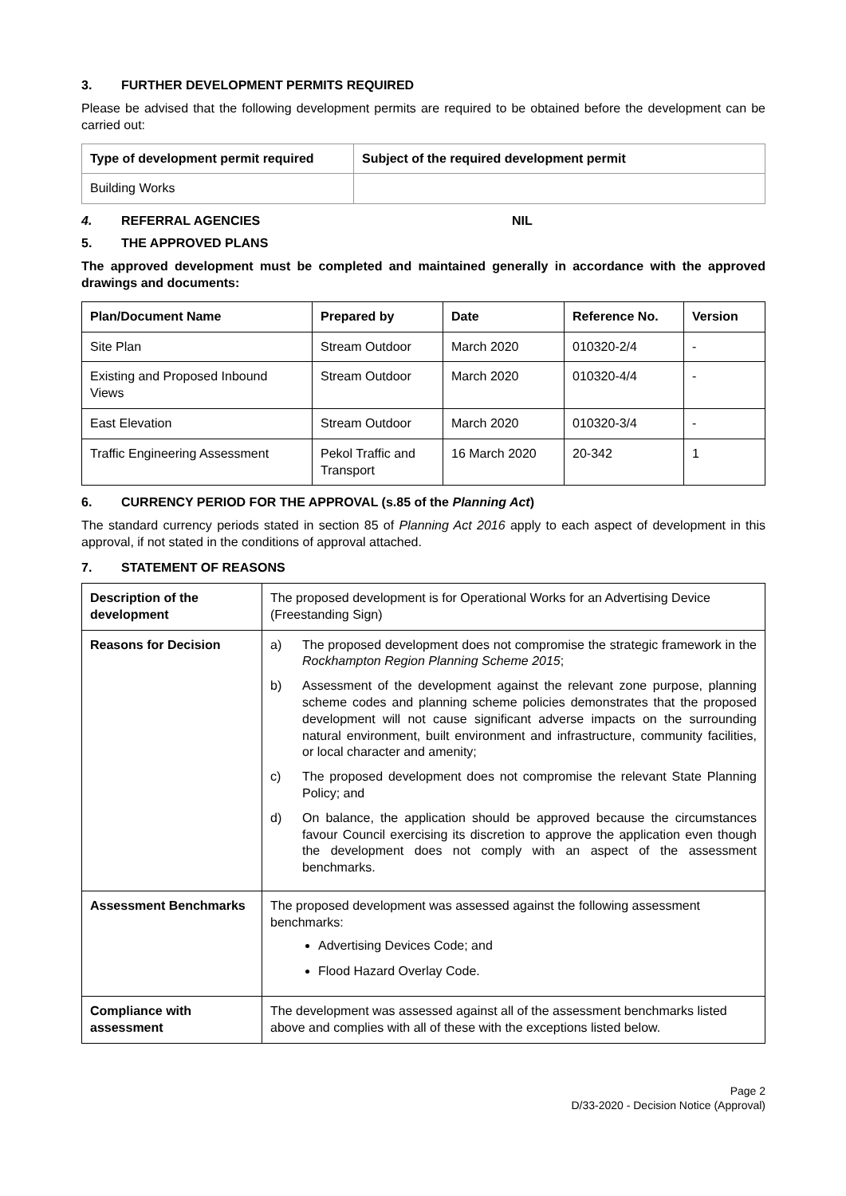3. FURTHER DEVELOPMENT PERMITS REQUIRED
Please be advised that the following development permits are required to be obtained before the development can be carried out:
| Type of development permit required | Subject of the required development permit |
| --- | --- |
| Building Works | |
4. REFERRAL AGENCIES NIL
5. THE APPROVED PLANS
The approved development must be completed and maintained generally in accordance with the approved drawings and documents:
| Plan/Document Name | Prepared by | Date | Reference No. | Version |
| --- | --- | --- | --- | --- |
| Site Plan | Stream Outdoor | March 2020 | 010320-2/4 | - |
| Existing and Proposed Inbound Views | Stream Outdoor | March 2020 | 010320-4/4 | - |
| East Elevation | Stream Outdoor | March 2020 | 010320-3/4 | - |
| Traffic Engineering Assessment | Pekol Traffic and Transport | 16 March 2020 | 20-342 | 1 |
6. CURRENCY PERIOD FOR THE APPROVAL (s.85 of the Planning Act)
The standard currency periods stated in section 85 of Planning Act 2016 apply to each aspect of development in this approval, if not stated in the conditions of approval attached.
7. STATEMENT OF REASONS
| Description of the development | The proposed development is for Operational Works for an Advertising Device (Freestanding Sign) |
| Reasons for Decision | a) The proposed development does not compromise the strategic framework in the Rockhampton Region Planning Scheme 2015 ; b) Assessment of the development against the relevant zone purpose, planning scheme codes and planning scheme policies demonstrates that the proposed development will not cause significant adverse impacts on the surrounding natural environment, built environment and infrastructure, community facilities, or local character and amenity; c) The proposed development does not compromise the relevant State Planning Policy; and d) On balance, the application should be approved because the circumstances favour Council exercising its discretion to approve the application even though the development does not comply with an aspect of the assessment benchmarks. |
| Assessment Benchmarks | The proposed development was assessed against the following assessment benchmarks: Advertising Devices Code; and Flood Hazard Overlay Code. |
| Compliance with assessment | The development was assessed against all of the assessment benchmarks listed above and complies with all of these with the exceptions listed below. |
Page 2
D/33-2020 - Decision Notice (Approval)